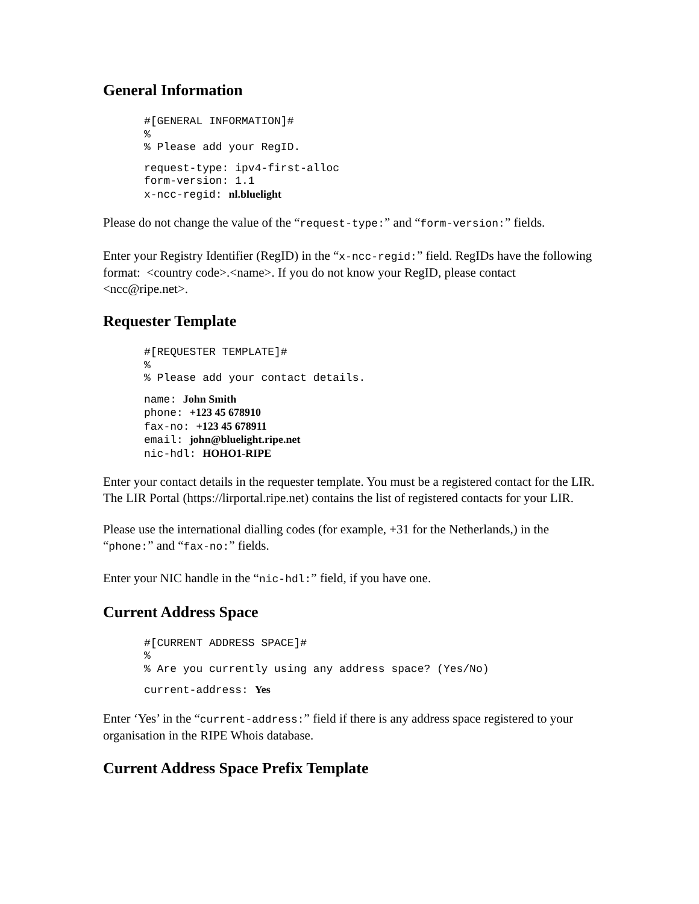General Information
#[GENERAL INFORMATION]#
%
% Please add your RegID.
request-type: ipv4-first-alloc
form-version: 1.1
x-ncc-regid: nl.bluelight
Please do not change the value of the “request-type:” and “form-version:” fields.
Enter your Registry Identifier (RegID) in the “x-ncc-regid:” field. RegIDs have the following format: <country code>.<name>. If you do not know your RegID, please contact <ncc@ripe.net>.
Requester Template
#[REQUESTER TEMPLATE]#
%
% Please add your contact details.
name: John Smith
phone: +123 45 678910
fax-no: +123 45 678911
email: john@bluelight.ripe.net
nic-hdl: HOHO1-RIPE
Enter your contact details in the requester template. You must be a registered contact for the LIR. The LIR Portal (https://lirportal.ripe.net) contains the list of registered contacts for your LIR.
Please use the international dialling codes (for example, +31 for the Netherlands,) in the “phone:” and “fax-no:” fields.
Enter your NIC handle in the “nic-hdl:” field, if you have one.
Current Address Space
#[CURRENT ADDRESS SPACE]#
%
% Are you currently using any address space? (Yes/No)
current-address: Yes
Enter ‘Yes’ in the “current-address:” field if there is any address space registered to your organisation in the RIPE Whois database.
Current Address Space Prefix Template